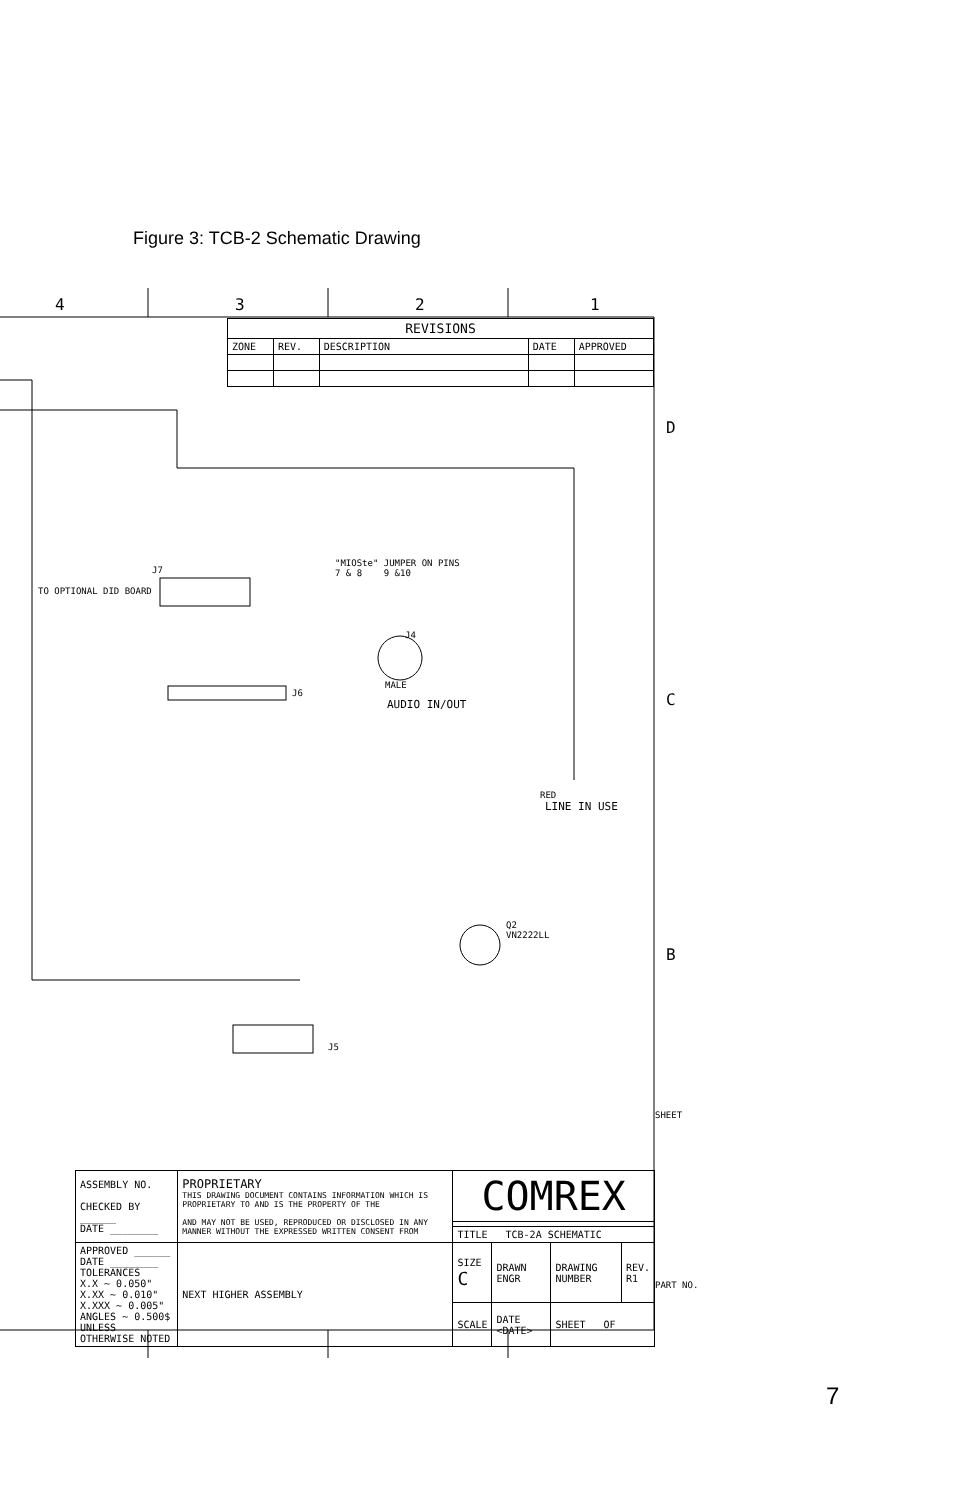Figure 3: TCB-2 Schematic Drawing
4 3 2 1
D
C
B
TO OPTIONAL DID BOARD
J7
"MIOSte" JUMPER ON PINS
7 & 8 9 &10
J4
MALE
AUDIO IN/OUT
J6
LINE IN USE
Q2
VN2222LL
J5
RED
SHEET
| REVISIONS | | | | |
| --- | --- | --- | --- | --- |
| ZONE | REV. | DESCRIPTION | DATE | APPROVED |
| ASSEMBLY NO. CHECKED BY ______ DATE ________ | PROPRIETARY THIS DRAWING DOCUMENT CONTAINS INFORMATION WHICH IS PROPRIETARY TO AND IS THE PROPERTY OF THE AND MAY NOT BE USED, REPRODUCED OR DISCLOSED IN ANY MANNER WITHOUT THE EXPRESSED WRITTEN CONSENT FROM | COMREX | | | |
| | | TITLE TCB-2A SCHEMATIC | | | |
| APPROVED ______ DATE ________ TOLERANCES X.X ~ 0.050" X.XX ~ 0.010" X.XXX ~ 0.005" ANGLES ~ 0.500$ UNLESS OTHERWISE NOTED | NEXT HIGHER ASSEMBLY | SIZE C | DRAWN ENGR | DRAWING NUMBER | REV. R1 |
| | | SCALE | DATE <DATE> | SHEET OF | |
PART NO.
7